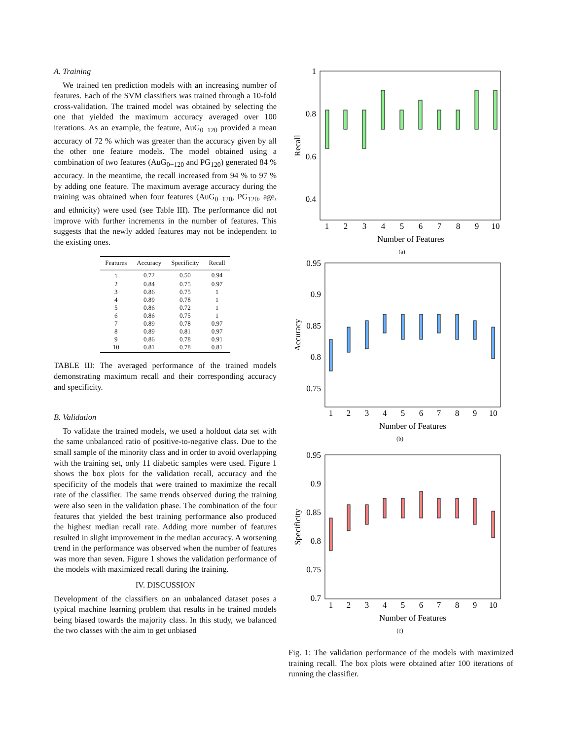A. Training
We trained ten prediction models with an increasing number of features. Each of the SVM classifiers was trained through a 10-fold cross-validation. The trained model was obtained by selecting the one that yielded the maximum accuracy averaged over 100 iterations. As an example, the feature, AuG<sub>0−120</sub> provided a mean accuracy of 72 % which was greater than the accuracy given by all the other one feature models. The model obtained using a combination of two features (AuG<sub>0−120</sub> and PG<sub>120</sub>) generated 84 % accuracy. In the meantime, the recall increased from 94 % to 97 % by adding one feature. The maximum average accuracy during the training was obtained when four features (AuG<sub>0−120</sub>, PG<sub>120</sub>, age, and ethnicity) were used (see Table III). The performance did not improve with further increments in the number of features. This suggests that the newly added features may not be independent to the existing ones.
| Features | Accuracy | Specificity | Recall |
| --- | --- | --- | --- |
| 1 | 0.72 | 0.50 | 0.94 |
| 2 | 0.84 | 0.75 | 0.97 |
| 3 | 0.86 | 0.75 | 1 |
| 4 | 0.89 | 0.78 | 1 |
| 5 | 0.86 | 0.72 | 1 |
| 6 | 0.86 | 0.75 | 1 |
| 7 | 0.89 | 0.78 | 0.97 |
| 8 | 0.89 | 0.81 | 0.97 |
| 9 | 0.86 | 0.78 | 0.91 |
| 10 | 0.81 | 0.78 | 0.81 |
TABLE III: The averaged performance of the trained models demonstrating maximum recall and their corresponding accuracy and specificity.
B. Validation
To validate the trained models, we used a holdout data set with the same unbalanced ratio of positive-to-negative class. Due to the small sample of the minority class and in order to avoid overlapping with the training set, only 11 diabetic samples were used. Figure 1 shows the box plots for the validation recall, accuracy and the specificity of the models that were trained to maximize the recall rate of the classifier. The same trends observed during the training were also seen in the validation phase. The combination of the four features that yielded the best training performance also produced the highest median recall rate. Adding more number of features resulted in slight improvement in the median accuracy. A worsening trend in the performance was observed when the number of features was more than seven. Figure 1 shows the validation performance of the models with maximized recall during the training.
IV. DISCUSSION
Development of the classifiers on an unbalanced dataset poses a typical machine learning problem that results in he trained models being biased towards the majority class. In this study, we balanced the two classes with the aim to get unbiased
1
0.8
0.6
0.4
Recall
1
2
3
4
5
6
7
8
9
10
Number of Features
(a)
0.95
0.9
0.85
0.8
0.75
Accuracy
1
2
3
4
5
6
7
8
9
10
Number of Features
(b)
0.95
0.9
0.85
0.8
0.75
0.7
Specificity
1
2
3
4
5
6
7
8
9
10
Number of Features
(c)
Fig. 1: The validation performance of the models with maximized training recall. The box plots were obtained after 100 iterations of running the classifier.